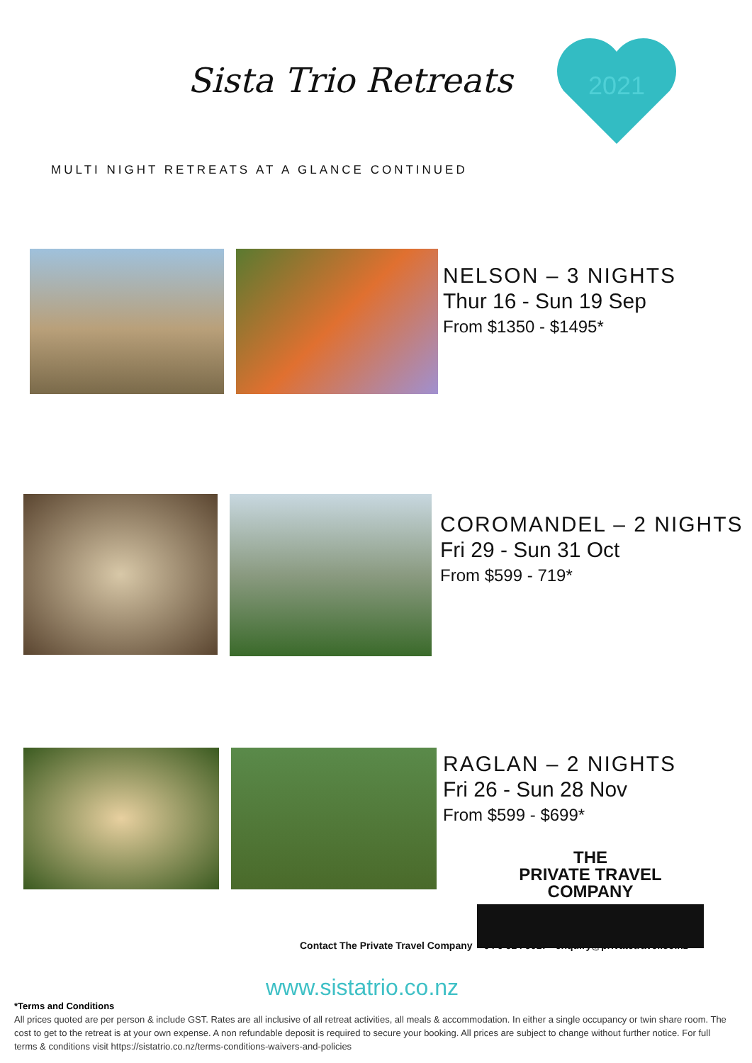Sista Trio Retreats
2021
MULTI NIGHT RETREATS AT A GLANCE CONTINUED
NELSON – 3 NIGHTS
Thur 16 - Sun 19 Sep
From $1350 - $1495*
COROMANDEL – 2 NIGHTS
Fri 29 - Sun 31 Oct
From $599 - 719*
RAGLAN – 2 NIGHTS
Fri 26 - Sun 28 Nov
From $599 - $699*
THE
PRIVATE TRAVEL
COMPANY
Contact The Private Travel Company +64 9 524 5017 enquiry@privatetravel.co.nz
www.sistatrio.co.nz
*Terms and Conditions
All prices quoted are per person & include GST. Rates are all inclusive of all retreat activities, all meals & accommodation. In either a single occupancy or twin share room. The cost to get to the retreat is at your own expense. A non refundable deposit is required to secure your booking. All prices are subject to change without further notice. For full terms & conditions visit https://sistatrio.co.nz/terms-conditions-waivers-and-policies